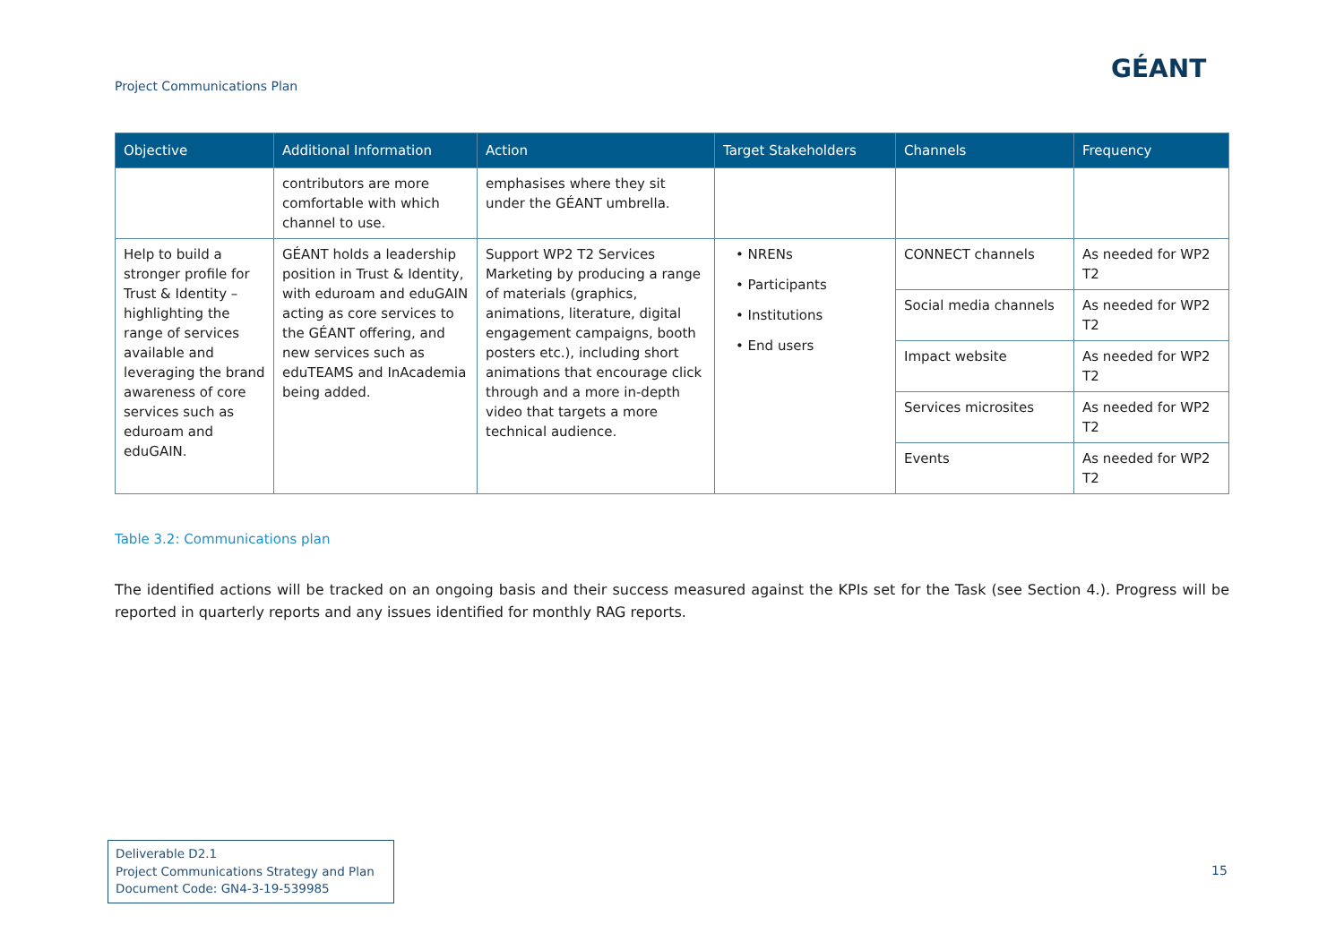Project Communications Plan
GÉANT
| Objective | Additional Information | Action | Target Stakeholders | Channels | Frequency |
| --- | --- | --- | --- | --- | --- |
| | contributors are more comfortable with which channel to use. | emphasises where they sit under the GÉANT umbrella. | | | |
| Help to build a stronger profile for Trust & Identity – highlighting the range of services available and leveraging the brand awareness of core services such as eduroam and eduGAIN. | GÉANT holds a leadership position in Trust & Identity, with eduroam and eduGAIN acting as core services to the GÉANT offering, and new services such as eduTEAMS and InAcademia being added. | Support WP2 T2 Services Marketing by producing a range of materials (graphics, animations, literature, digital engagement campaigns, booth posters etc.), including short animations that encourage click through and a more in-depth video that targets a more technical audience. | • NRENs • Participants • Institutions • End users | CONNECT channels | As needed for WP2 T2 |
| | | | | Social media channels | As needed for WP2 T2 |
| | | | | Impact website | As needed for WP2 T2 |
| | | | | Services microsites | As needed for WP2 T2 |
| | | | | Events | As needed for WP2 T2 |
Table 3.2: Communications plan
The identified actions will be tracked on an ongoing basis and their success measured against the KPIs set for the Task (see Section 4.). Progress will be reported in quarterly reports and any issues identified for monthly RAG reports.
Deliverable D2.1
Project Communications Strategy and Plan
Document Code: GN4-3-19-539985
15